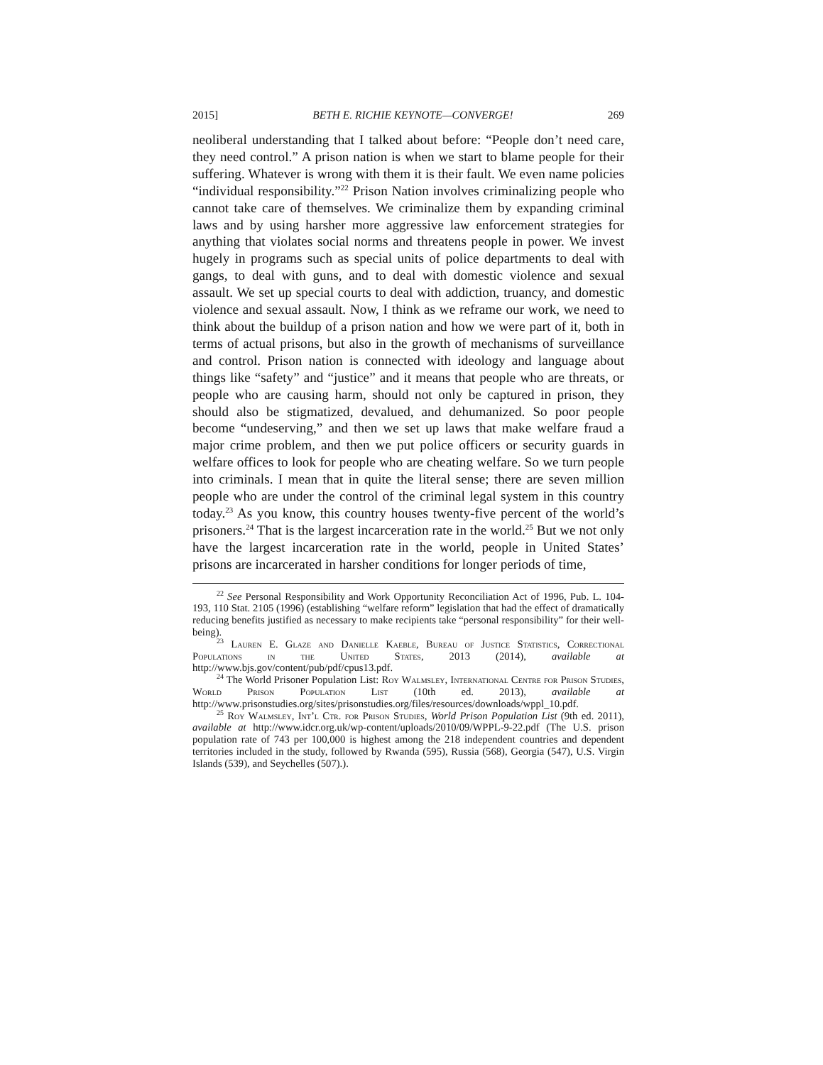2015] BETH E. RICHIE KEYNOTE—CONVERGE! 269
neoliberal understanding that I talked about before: “People don’t need care, they need control.” A prison nation is when we start to blame people for their suffering. Whatever is wrong with them it is their fault. We even name policies “individual responsibility.”<sup>22</sup> Prison Nation involves criminalizing people who cannot take care of themselves. We criminalize them by expanding criminal laws and by using harsher more aggressive law enforcement strategies for anything that violates social norms and threatens people in power. We invest hugely in programs such as special units of police departments to deal with gangs, to deal with guns, and to deal with domestic violence and sexual assault. We set up special courts to deal with addiction, truancy, and domestic violence and sexual assault. Now, I think as we reframe our work, we need to think about the buildup of a prison nation and how we were part of it, both in terms of actual prisons, but also in the growth of mechanisms of surveillance and control. Prison nation is connected with ideology and language about things like “safety” and “justice” and it means that people who are threats, or people who are causing harm, should not only be captured in prison, they should also be stigmatized, devalued, and dehumanized. So poor people become “undeserving,” and then we set up laws that make welfare fraud a major crime problem, and then we put police officers or security guards in welfare offices to look for people who are cheating welfare. So we turn people into criminals. I mean that in quite the literal sense; there are seven million people who are under the control of the criminal legal system in this country today.<sup>23</sup> As you know, this country houses twenty-five percent of the world’s prisoners.<sup>24</sup> That is the largest incarceration rate in the world.<sup>25</sup> But we not only have the largest incarceration rate in the world, people in United States’ prisons are incarcerated in harsher conditions for longer periods of time,
<sup>22</sup> See Personal Responsibility and Work Opportunity Reconciliation Act of 1996, Pub. L. 104-193, 110 Stat. 2105 (1996) (establishing “welfare reform” legislation that had the effect of dramatically reducing benefits justified as necessary to make recipients take “personal responsibility” for their well-being).
<sup>23</sup> Lauren E. Glaze and Danielle Kaeble, Bureau of Justice Statistics, Correctional Populations in the United States, 2013 (2014), available at http://www.bjs.gov/content/pub/pdf/cpus13.pdf.
<sup>24</sup> The World Prisoner Population List: Roy Walmsley, International Centre for Prison Studies, World Prison Population List (10th ed. 2013), available at http://www.prisonstudies.org/sites/prisonstudies.org/files/resources/downloads/wppl_10.pdf.
<sup>25</sup> Roy Walmsley, Int’l Ctr. for Prison Studies, World Prison Population List (9th ed. 2011), available at http://www.idcr.org.uk/wp-content/uploads/2010/09/WPPL-9-22.pdf (The U.S. prison population rate of 743 per 100,000 is highest among the 218 independent countries and dependent territories included in the study, followed by Rwanda (595), Russia (568), Georgia (547), U.S. Virgin Islands (539), and Seychelles (507).).